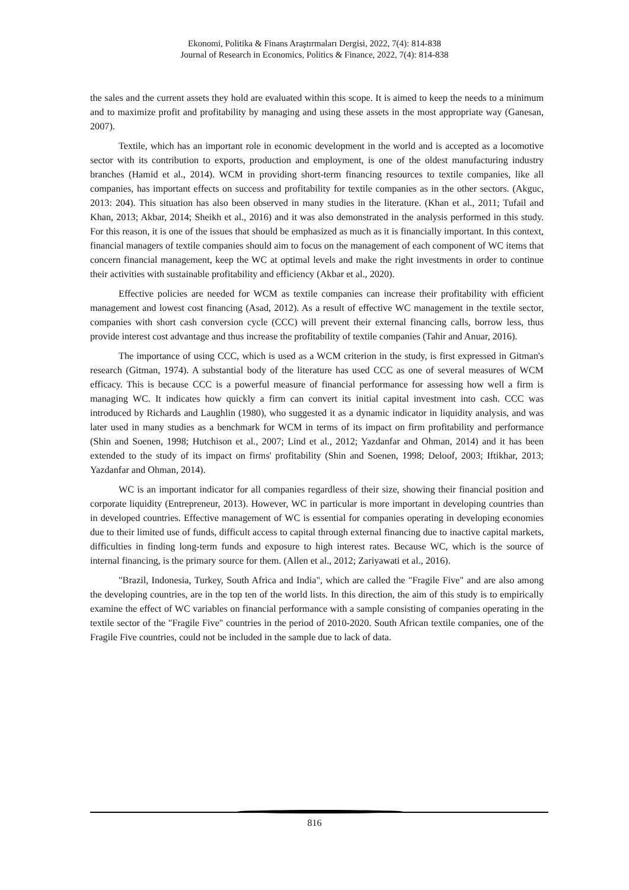Ekonomi, Politika & Finans Araştırmaları Dergisi, 2022, 7(4): 814-838
Journal of Research in Economics, Politics & Finance, 2022, 7(4): 814-838
the sales and the current assets they hold are evaluated within this scope. It is aimed to keep the needs to a minimum and to maximize profit and profitability by managing and using these assets in the most appropriate way (Ganesan, 2007).
Textile, which has an important role in economic development in the world and is accepted as a locomotive sector with its contribution to exports, production and employment, is one of the oldest manufacturing industry branches (Hamid et al., 2014). WCM in providing short-term financing resources to textile companies, like all companies, has important effects on success and profitability for textile companies as in the other sectors. (Akguc, 2013: 204). This situation has also been observed in many studies in the literature. (Khan et al., 2011; Tufail and Khan, 2013; Akbar, 2014; Sheikh et al., 2016) and it was also demonstrated in the analysis performed in this study. For this reason, it is one of the issues that should be emphasized as much as it is financially important. In this context, financial managers of textile companies should aim to focus on the management of each component of WC items that concern financial management, keep the WC at optimal levels and make the right investments in order to continue their activities with sustainable profitability and efficiency (Akbar et al., 2020).
Effective policies are needed for WCM as textile companies can increase their profitability with efficient management and lowest cost financing (Asad, 2012). As a result of effective WC management in the textile sector, companies with short cash conversion cycle (CCC) will prevent their external financing calls, borrow less, thus provide interest cost advantage and thus increase the profitability of textile companies (Tahir and Anuar, 2016).
The importance of using CCC, which is used as a WCM criterion in the study, is first expressed in Gitman's research (Gitman, 1974). A substantial body of the literature has used CCC as one of several measures of WCM efficacy. This is because CCC is a powerful measure of financial performance for assessing how well a firm is managing WC. It indicates how quickly a firm can convert its initial capital investment into cash. CCC was introduced by Richards and Laughlin (1980), who suggested it as a dynamic indicator in liquidity analysis, and was later used in many studies as a benchmark for WCM in terms of its impact on firm profitability and performance (Shin and Soenen, 1998; Hutchison et al., 2007; Lind et al., 2012; Yazdanfar and Ohman, 2014) and it has been extended to the study of its impact on firms' profitability (Shin and Soenen, 1998; Deloof, 2003; Iftikhar, 2013; Yazdanfar and Ohman, 2014).
WC is an important indicator for all companies regardless of their size, showing their financial position and corporate liquidity (Entrepreneur, 2013). However, WC in particular is more important in developing countries than in developed countries. Effective management of WC is essential for companies operating in developing economies due to their limited use of funds, difficult access to capital through external financing due to inactive capital markets, difficulties in finding long-term funds and exposure to high interest rates. Because WC, which is the source of internal financing, is the primary source for them. (Allen et al., 2012; Zariyawati et al., 2016).
"Brazil, Indonesia, Turkey, South Africa and India", which are called the "Fragile Five" and are also among the developing countries, are in the top ten of the world lists. In this direction, the aim of this study is to empirically examine the effect of WC variables on financial performance with a sample consisting of companies operating in the textile sector of the "Fragile Five" countries in the period of 2010-2020. South African textile companies, one of the Fragile Five countries, could not be included in the sample due to lack of data.
816